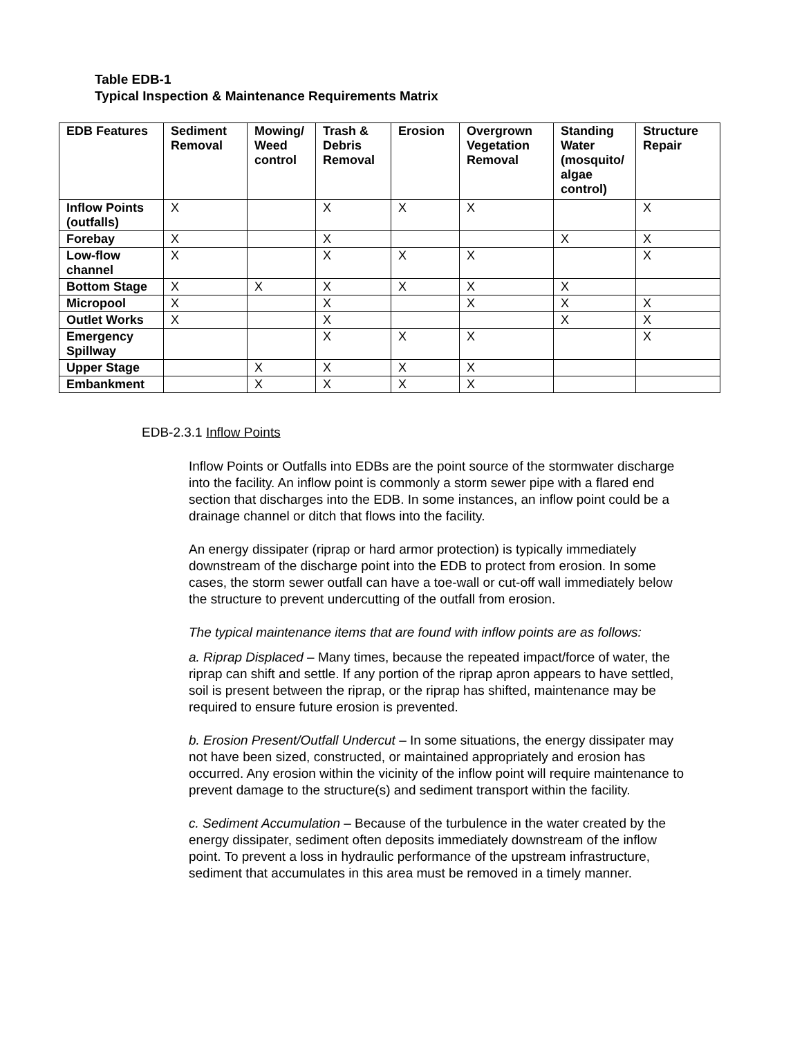Table EDB-1
Typical Inspection & Maintenance Requirements Matrix
| EDB Features | Sediment Removal | Mowing/ Weed control | Trash & Debris Removal | Erosion | Overgrown Vegetation Removal | Standing Water (mosquito/ algae control) | Structure Repair |
| --- | --- | --- | --- | --- | --- | --- | --- |
| Inflow Points (outfalls) | X | | X | X | X | | X |
| Forebay | X | | X | | | X | X |
| Low-flow channel | X | | X | X | X | | X |
| Bottom Stage | X | X | X | X | X | X | |
| Micropool | X | | X | | X | X | X |
| Outlet Works | X | | X | | | X | X |
| Emergency Spillway | | | X | X | X | | X |
| Upper Stage | | X | X | X | X | | |
| Embankment | | X | X | X | X | | |
EDB-2.3.1 Inflow Points
Inflow Points or Outfalls into EDBs are the point source of the stormwater discharge into the facility. An inflow point is commonly a storm sewer pipe with a flared end section that discharges into the EDB. In some instances, an inflow point could be a drainage channel or ditch that flows into the facility.
An energy dissipater (riprap or hard armor protection) is typically immediately downstream of the discharge point into the EDB to protect from erosion. In some cases, the storm sewer outfall can have a toe-wall or cut-off wall immediately below the structure to prevent undercutting of the outfall from erosion.
The typical maintenance items that are found with inflow points are as follows:
a. Riprap Displaced – Many times, because the repeated impact/force of water, the riprap can shift and settle. If any portion of the riprap apron appears to have settled, soil is present between the riprap, or the riprap has shifted, maintenance may be required to ensure future erosion is prevented.
b. Erosion Present/Outfall Undercut – In some situations, the energy dissipater may not have been sized, constructed, or maintained appropriately and erosion has occurred. Any erosion within the vicinity of the inflow point will require maintenance to prevent damage to the structure(s) and sediment transport within the facility.
c. Sediment Accumulation – Because of the turbulence in the water created by the energy dissipater, sediment often deposits immediately downstream of the inflow point. To prevent a loss in hydraulic performance of the upstream infrastructure, sediment that accumulates in this area must be removed in a timely manner.